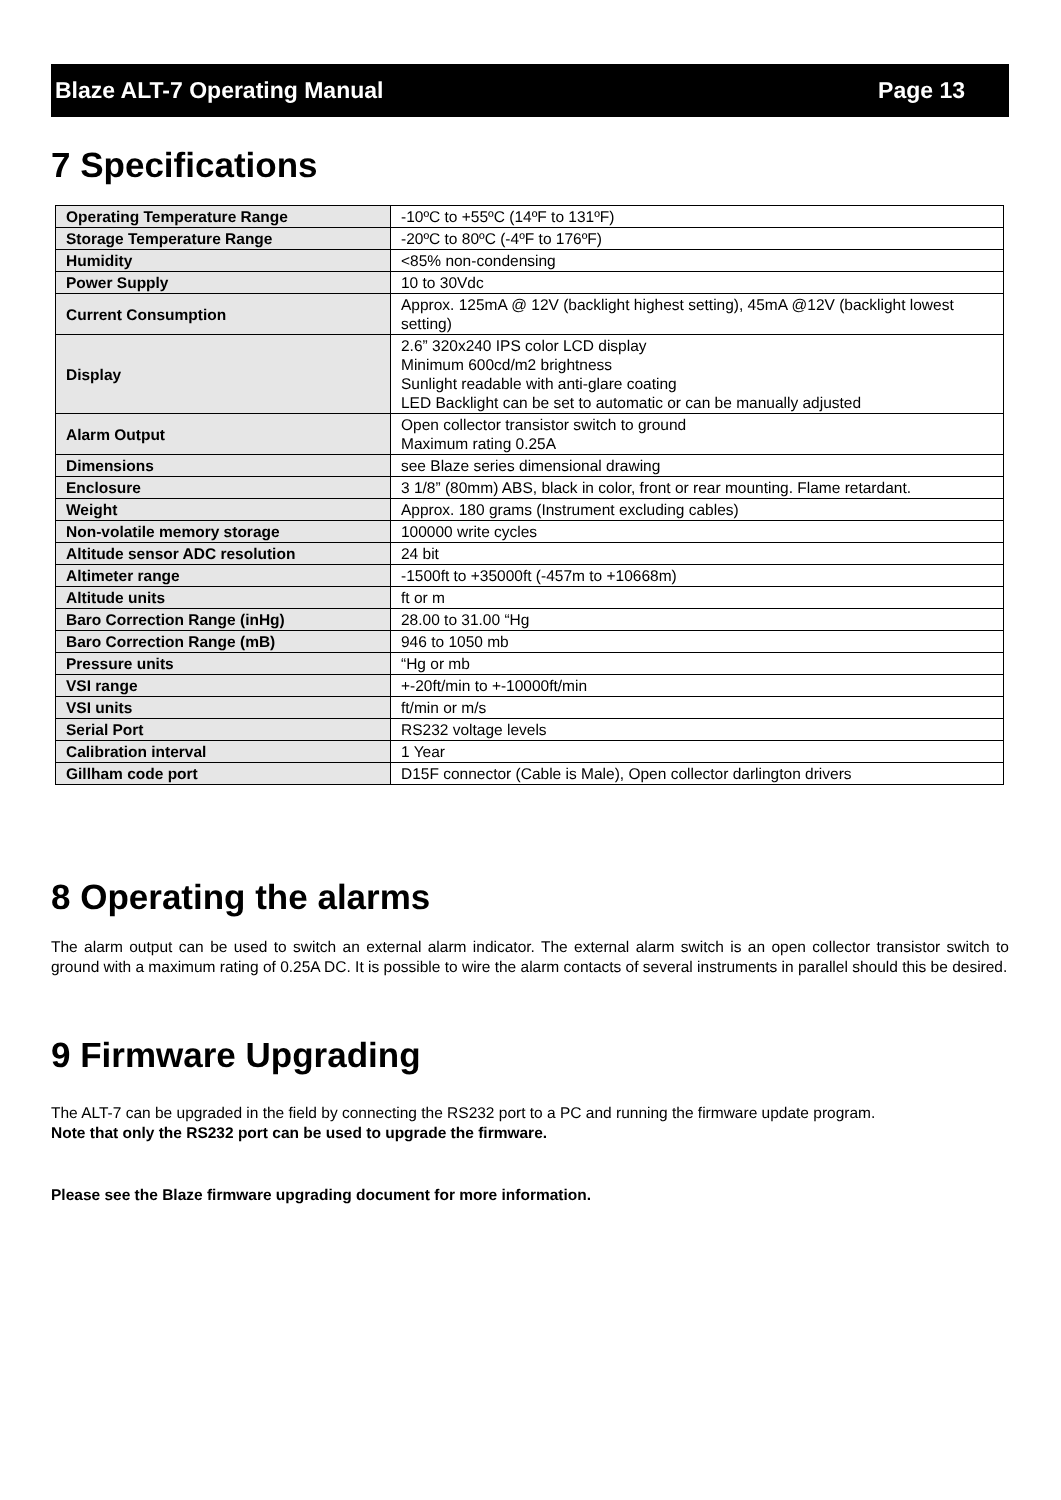Blaze ALT-7 Operating Manual Page 13
7 Specifications
| Operating Temperature Range | -10ºC to +55ºC (14ºF to 131ºF) |
| Storage Temperature Range | -20ºC to 80ºC (-4ºF to 176ºF) |
| Humidity | <85% non-condensing |
| Power Supply | 10 to 30Vdc |
| Current Consumption | Approx. 125mA @ 12V (backlight highest setting), 45mA @12V (backlight lowest setting) |
| Display | 2.6” 320x240 IPS color LCD display Minimum 600cd/m2 brightness Sunlight readable with anti-glare coating LED Backlight can be set to automatic or can be manually adjusted |
| Alarm Output | Open collector transistor switch to ground Maximum rating 0.25A |
| Dimensions | see Blaze series dimensional drawing |
| Enclosure | 3 1/8” (80mm) ABS, black in color, front or rear mounting. Flame retardant. |
| Weight | Approx. 180 grams (Instrument excluding cables) |
| Non-volatile memory storage | 100000 write cycles |
| Altitude sensor ADC resolution | 24 bit |
| Altimeter range | -1500ft to +35000ft (-457m to +10668m) |
| Altitude units | ft or m |
| Baro Correction Range (inHg) | 28.00 to 31.00 “Hg |
| Baro Correction Range (mB) | 946 to 1050 mb |
| Pressure units | “Hg or mb |
| VSI range | +-20ft/min to +-10000ft/min |
| VSI units | ft/min or m/s |
| Serial Port | RS232 voltage levels |
| Calibration interval | 1 Year |
| Gillham code port | D15F connector (Cable is Male), Open collector darlington drivers |
8 Operating the alarms
The alarm output can be used to switch an external alarm indicator. The external alarm switch is an open collector transistor switch to ground with a maximum rating of 0.25A DC. It is possible to wire the alarm contacts of several instruments in parallel should this be desired.
9 Firmware Upgrading
The ALT-7 can be upgraded in the field by connecting the RS232 port to a PC and running the firmware update program.
Note that only the RS232 port can be used to upgrade the firmware.
Please see the Blaze firmware upgrading document for more information.